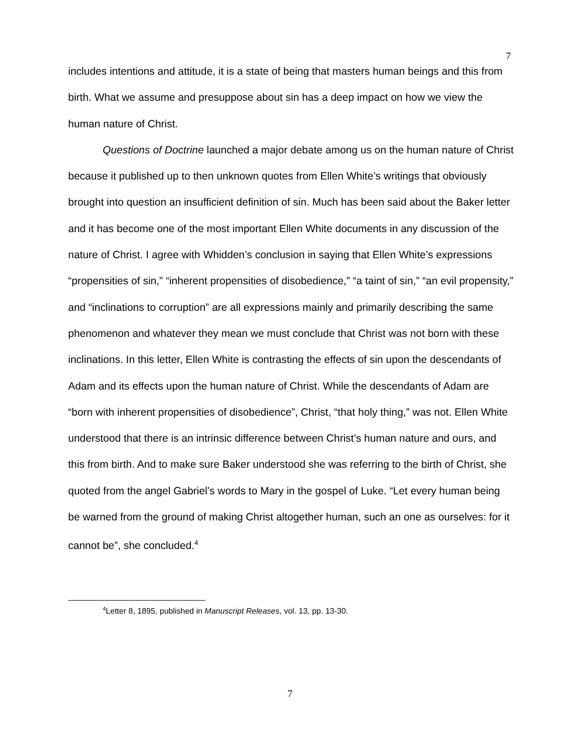7
includes intentions and attitude, it is a state of being that masters human beings and this from birth. What we assume and presuppose about sin has a deep impact on how we view the human nature of Christ.
Questions of Doctrine launched a major debate among us on the human nature of Christ because it published up to then unknown quotes from Ellen White’s writings that obviously brought into question an insufficient definition of sin. Much has been said about the Baker letter and it has become one of the most important Ellen White documents in any discussion of the nature of Christ. I agree with Whidden’s conclusion in saying that Ellen White’s expressions “propensities of sin,” “inherent propensities of disobedience,” “a taint of sin,” “an evil propensity,” and “inclinations to corruption” are all expressions mainly and primarily describing the same phenomenon and whatever they mean we must conclude that Christ was not born with these inclinations. In this letter, Ellen White is contrasting the effects of sin upon the descendants of Adam and its effects upon the human nature of Christ. While the descendants of Adam are “born with inherent propensities of disobedience”, Christ, “that holy thing,” was not. Ellen White understood that there is an intrinsic difference between Christ’s human nature and ours, and this from birth. And to make sure Baker understood she was referring to the birth of Christ, she quoted from the angel Gabriel’s words to Mary in the gospel of Luke. “Let every human being be warned from the ground of making Christ altogether human, such an one as ourselves: for it cannot be”, she concluded.<sup>4</sup>
<sup>4</sup> Letter 8, 1895, published in Manuscript Releases, vol. 13, pp. 13-30.
7